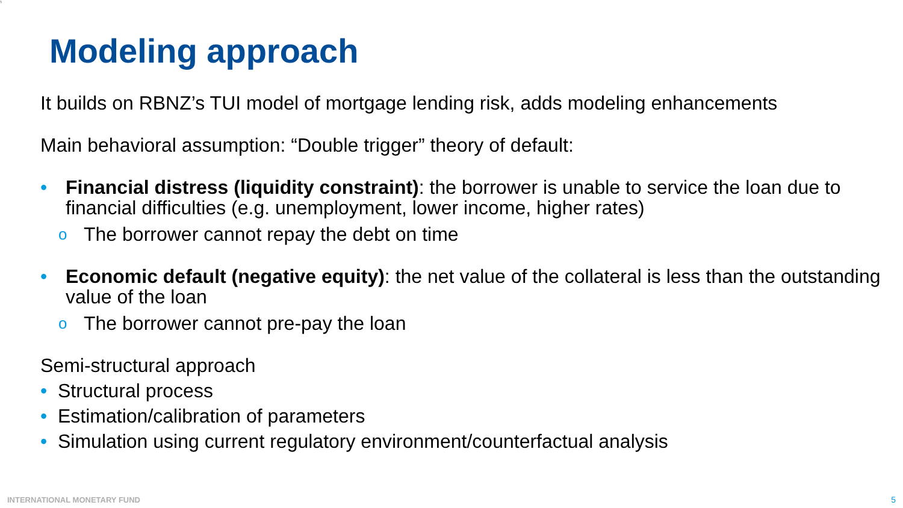5
Modeling approach
It builds on RBNZ’s TUI model of mortgage lending risk, adds modeling enhancements
Main behavioral assumption: “Double trigger” theory of default:
• Financial distress (liquidity constraint): the borrower is unable to service the loan due to financial difficulties (e.g. unemployment, lower income, higher rates)
o The borrower cannot repay the debt on time
• Economic default (negative equity): the net value of the collateral is less than the outstanding value of the loan
o The borrower cannot pre-pay the loan
Semi-structural approach
• Structural process
• Estimation/calibration of parameters
• Simulation using current regulatory environment/counterfactual analysis
INTERNATIONAL MONETARY FUND 5